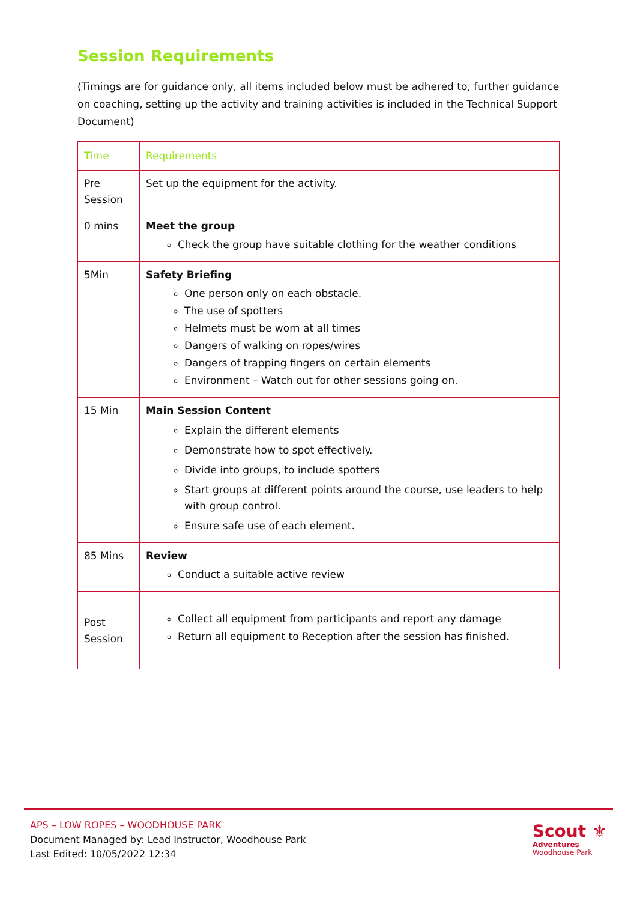Session Requirements
(Timings are for guidance only, all items included below must be adhered to, further guidance on coaching, setting up the activity and training activities is included in the Technical Support Document)
| Time | Requirements |
| Pre Session | Set up the equipment for the activity. |
| 0 mins | Meet the group Check the group have suitable clothing for the weather conditions |
| 5Min | Safety Briefing One person only on each obstacle. The use of spotters Helmets must be worn at all times Dangers of walking on ropes/wires Dangers of trapping fingers on certain elements Environment – Watch out for other sessions going on. |
| 15 Min | Main Session Content Explain the different elements Demonstrate how to spot effectively. Divide into groups, to include spotters Start groups at different points around the course, use leaders to help with group control. Ensure safe use of each element. |
| 85 Mins | Review Conduct a suitable active review |
| Post Session | Collect all equipment from participants and report any damage Return all equipment to Reception after the session has finished. |
APS – LOW ROPES – WOODHOUSE PARK
Document Managed by: Lead Instructor, Woodhouse Park
Last Edited: 10/05/2022 12:34
Scout ⚜
Adventures
Woodhouse Park